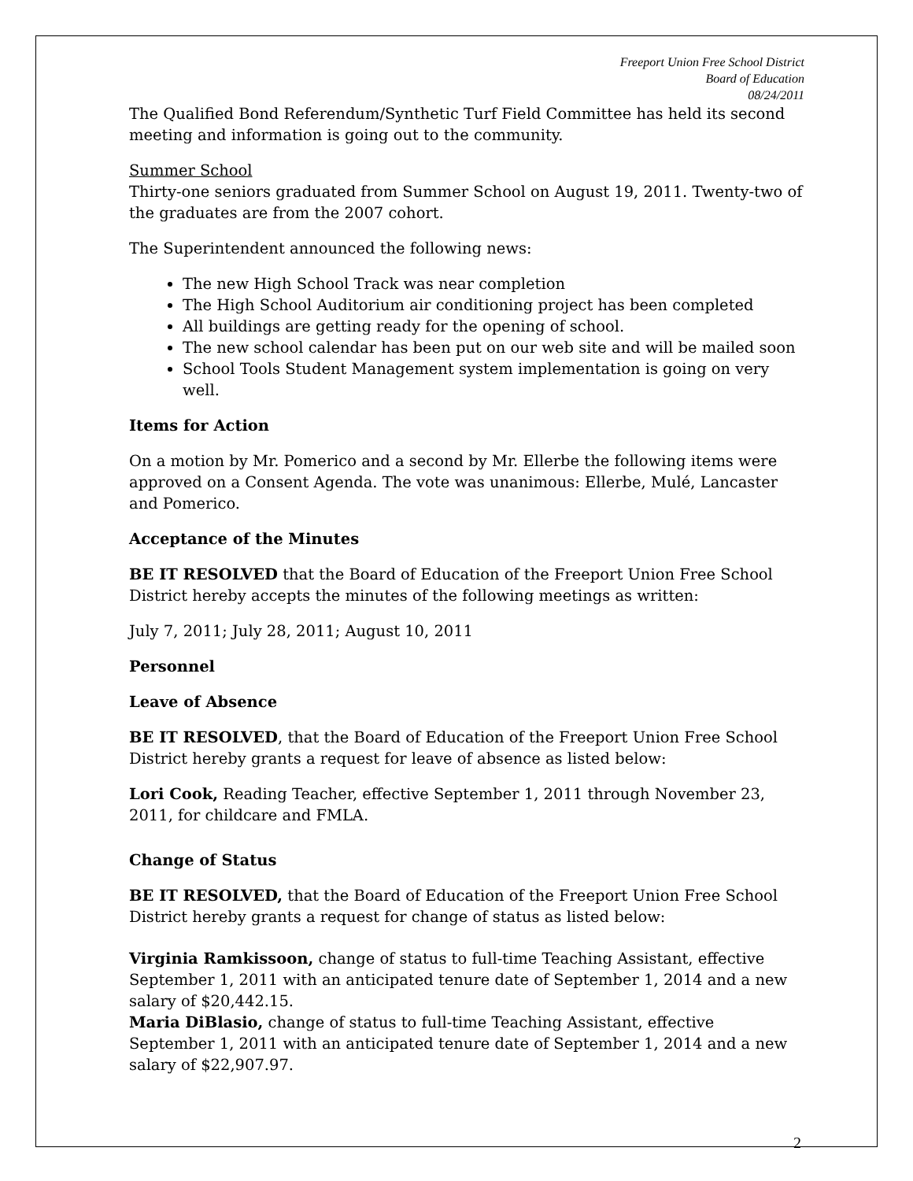Freeport Union Free School District
Board of Education
08/24/2011
The Qualified Bond Referendum/Synthetic Turf Field Committee has held its second meeting and information is going out to the community.
Summer School
Thirty-one seniors graduated from Summer School on August 19, 2011. Twenty-two of the graduates are from the 2007 cohort.
The Superintendent announced the following news:
The new High School Track was near completion
The High School Auditorium air conditioning project has been completed
All buildings are getting ready for the opening of school.
The new school calendar has been put on our web site and will be mailed soon
School Tools Student Management system implementation is going on very well.
Items for Action
On a motion by Mr. Pomerico and a second by Mr. Ellerbe the following items were approved on a Consent Agenda. The vote was unanimous: Ellerbe, Mulé, Lancaster and Pomerico.
Acceptance of the Minutes
BE IT RESOLVED that the Board of Education of the Freeport Union Free School District hereby accepts the minutes of the following meetings as written:
July 7, 2011; July 28, 2011; August 10, 2011
Personnel
Leave of Absence
BE IT RESOLVED, that the Board of Education of the Freeport Union Free School District hereby grants a request for leave of absence as listed below:
Lori Cook, Reading Teacher, effective September 1, 2011 through November 23, 2011, for childcare and FMLA.
Change of Status
BE IT RESOLVED, that the Board of Education of the Freeport Union Free School District hereby grants a request for change of status as listed below:
Virginia Ramkissoon, change of status to full-time Teaching Assistant, effective September 1, 2011 with an anticipated tenure date of September 1, 2014 and a new salary of $20,442.15.
Maria DiBlasio, change of status to full-time Teaching Assistant, effective September 1, 2011 with an anticipated tenure date of September 1, 2014 and a new salary of $22,907.97.
2